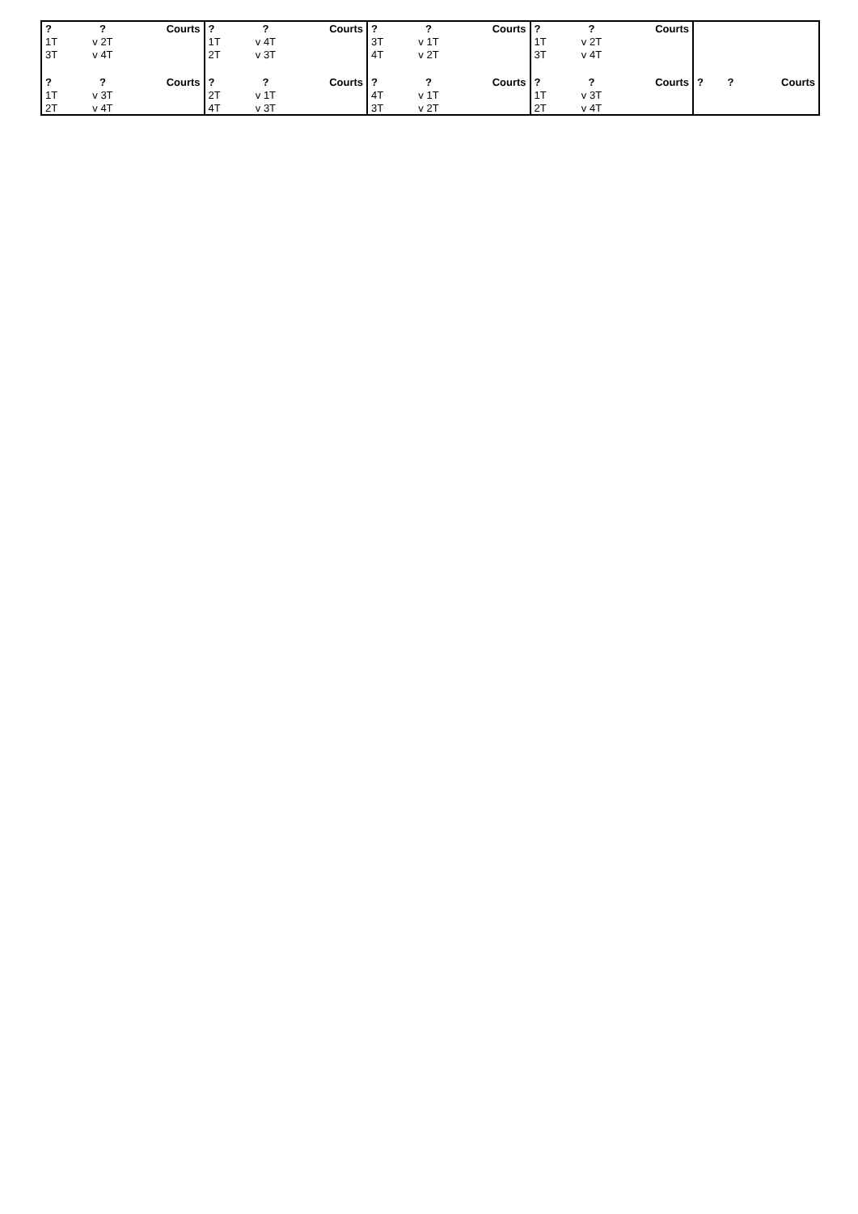| ? | ? | Courts | ? | ? | Courts | ? | ? | Courts | ? | ? | Courts | | | |
| 1T | v 2T | | 1T | v 4T | | 3T | v 1T | | 1T | v 2T | | | | |
| 3T | v 4T | | 2T | v 3T | | 4T | v 2T | | 3T | v 4T | | | | |
| ? | ? | Courts | ? | ? | Courts | ? | ? | Courts | ? | ? | Courts | ? | ? | Courts |
| 1T | v 3T | | 2T | v 1T | | 4T | v 1T | | 1T | v 3T | | | | |
| 2T | v 4T | | 4T | v 3T | | 3T | v 2T | | 2T | v 4T | | | | |